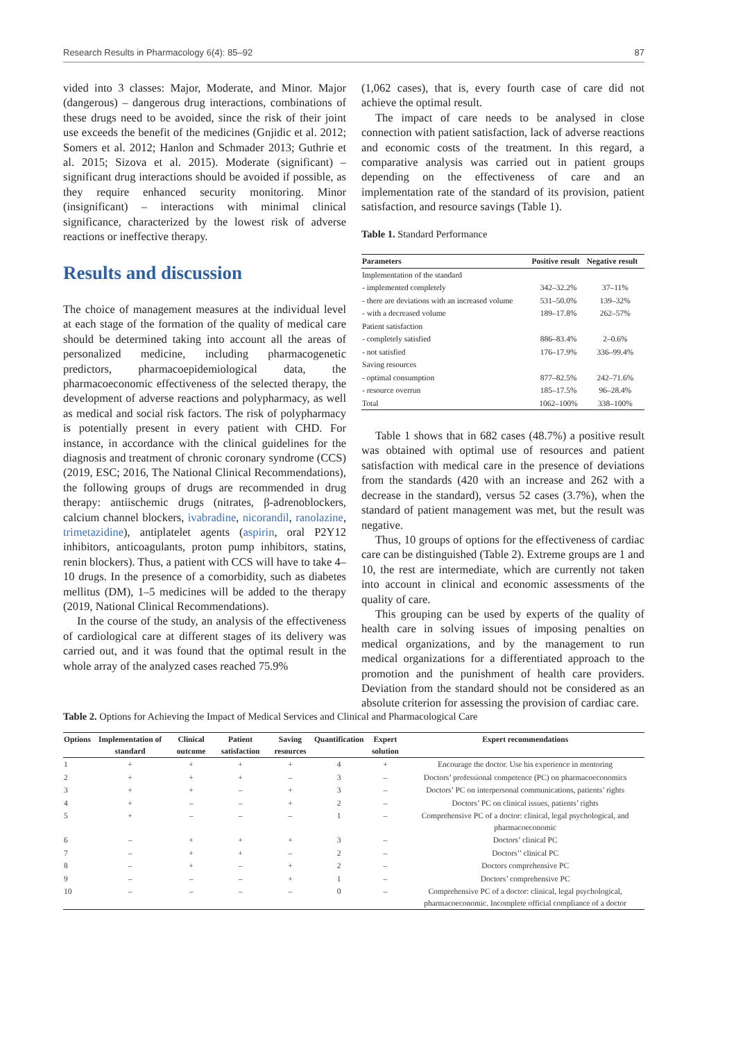Research Results in Pharmacology 6(4): 85–92 87
vided into 3 classes: Major, Moderate, and Minor. Major (dangerous) – dangerous drug interactions, combinations of these drugs need to be avoided, since the risk of their joint use exceeds the benefit of the medicines (Gnjidic et al. 2012; Somers et al. 2012; Hanlon and Schmader 2013; Guthrie et al. 2015; Sizova et al. 2015). Moderate (significant) – significant drug interactions should be avoided if possible, as they require enhanced security monitoring. Minor (insignificant) – interactions with minimal clinical significance, characterized by the lowest risk of adverse reactions or ineffective therapy.
Results and discussion
The choice of management measures at the individual level at each stage of the formation of the quality of medical care should be determined taking into account all the areas of personalized medicine, including pharmacogenetic predictors, pharmacoepidemiological data, the pharmacoeconomic effectiveness of the selected therapy, the development of adverse reactions and polypharmacy, as well as medical and social risk factors. The risk of polypharmacy is potentially present in every patient with CHD. For instance, in accordance with the clinical guidelines for the diagnosis and treatment of chronic coronary syndrome (CCS) (2019, ESC; 2016, The National Clinical Recommendations), the following groups of drugs are recommended in drug therapy: antiischemic drugs (nitrates, β-adrenoblockers, calcium channel blockers, ivabradine, nicorandil, ranolazine, trimetazidine), antiplatelet agents (aspirin, oral P2Y12 inhibitors, anticoagulants, proton pump inhibitors, statins, renin blockers). Thus, a patient with CCS will have to take 4–10 drugs. In the presence of a comorbidity, such as diabetes mellitus (DM), 1–5 medicines will be added to the therapy (2019, National Clinical Recommendations).
In the course of the study, an analysis of the effectiveness of cardiological care at different stages of its delivery was carried out, and it was found that the optimal result in the whole array of the analyzed cases reached 75.9%
(1,062 cases), that is, every fourth case of care did not achieve the optimal result.
The impact of care needs to be analysed in close connection with patient satisfaction, lack of adverse reactions and economic costs of the treatment. In this regard, a comparative analysis was carried out in patient groups depending on the effectiveness of care and an implementation rate of the standard of its provision, patient satisfaction, and resource savings (Table 1).
Table 1. Standard Performance
| Parameters | Positive result | Negative result |
| --- | --- | --- |
| Implementation of the standard | | |
| - implemented completely | 342–32.2% | 37–11% |
| - there are deviations with an increased volume | 531–50.0% | 139–32% |
| - with a decreased volume | 189–17.8% | 262–57% |
| Patient satisfaction | | |
| - completely satisfied | 886–83.4% | 2–0.6% |
| - not satisfied | 176–17.9% | 336–99.4% |
| Saving resources | | |
| - optimal consumption | 877–82.5% | 242–71.6% |
| - resource overrun | 185–17.5% | 96–28.4% |
| Total | 1062–100% | 338–100% |
Table 1 shows that in 682 cases (48.7%) a positive result was obtained with optimal use of resources and patient satisfaction with medical care in the presence of deviations from the standards (420 with an increase and 262 with a decrease in the standard), versus 52 cases (3.7%), when the standard of patient management was met, but the result was negative.
Thus, 10 groups of options for the effectiveness of cardiac care can be distinguished (Table 2). Extreme groups are 1 and 10, the rest are intermediate, which are currently not taken into account in clinical and economic assessments of the quality of care.
This grouping can be used by experts of the quality of health care in solving issues of imposing penalties on medical organizations, and by the management to run medical organizations for a differentiated approach to the promotion and the punishment of health care providers. Deviation from the standard should not be considered as an absolute criterion for assessing the provision of cardiac care.
Table 2. Options for Achieving the Impact of Medical Services and Clinical and Pharmacological Care
| Options | Implementation of standard | Clinical outcome | Patient satisfaction | Saving resources | Quantification | Expert solution | Expert recommendations |
| --- | --- | --- | --- | --- | --- | --- | --- |
| 1 | + | + | + | + | 4 | + | Encourage the doctor. Use his experience in mentoring |
| 2 | + | + | + | – | 3 | – | Doctors’ professional competence (PC) on pharmacoeconomics |
| 3 | + | + | – | + | 3 | – | Doctors’ PC on interpersonal communications, patients’ rights |
| 4 | + | – | – | + | 2 | – | Doctors’ PC on clinical issues, patients’ rights |
| 5 | + | – | – | – | 1 | – | Comprehensive PC of a doctor: clinical, legal psychological, and pharmacoeconomic |
| 6 | – | + | + | + | 3 | – | Doctors’ clinical PC |
| 7 | – | + | + | – | 2 | – | Doctors’’ clinical PC |
| 8 | – | + | – | + | 2 | – | Doctors comprehensive PC |
| 9 | – | – | – | + | 1 | – | Doctors’ comprehensive PC |
| 10 | – | – | – | – | 0 | – | Comprehensive PC of a doctor: clinical, legal psychological, pharmacoeconomic. Incomplete official compliance of a doctor |